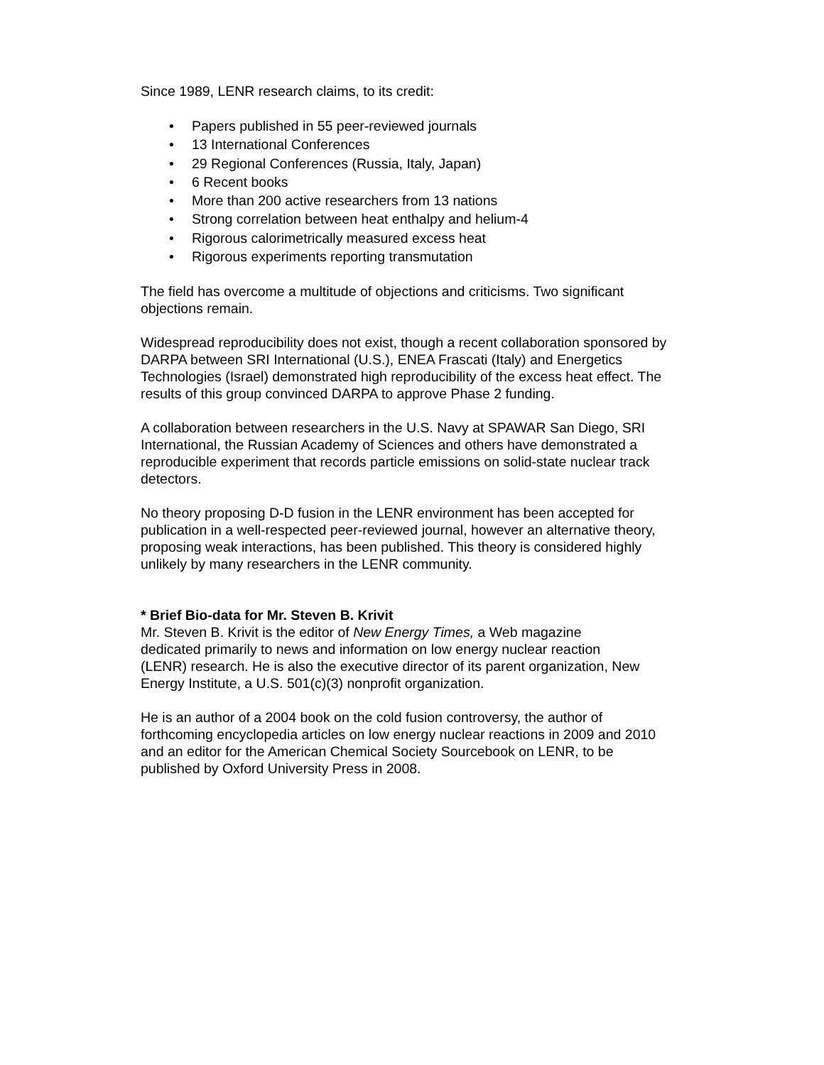Since 1989, LENR research claims, to its credit:
• Papers published in 55 peer-reviewed journals
• 13 International Conferences
• 29 Regional Conferences (Russia, Italy, Japan)
• 6 Recent books
• More than 200 active researchers from 13 nations
• Strong correlation between heat enthalpy and helium-4
• Rigorous calorimetrically measured excess heat
• Rigorous experiments reporting transmutation
The field has overcome a multitude of objections and criticisms. Two significant objections remain.
Widespread reproducibility does not exist, though a recent collaboration sponsored by DARPA between SRI International (U.S.), ENEA Frascati (Italy) and Energetics Technologies (Israel) demonstrated high reproducibility of the excess heat effect. The results of this group convinced DARPA to approve Phase 2 funding.
A collaboration between researchers in the U.S. Navy at SPAWAR San Diego, SRI International, the Russian Academy of Sciences and others have demonstrated a reproducible experiment that records particle emissions on solid-state nuclear track detectors.
No theory proposing D-D fusion in the LENR environment has been accepted for publication in a well-respected peer-reviewed journal, however an alternative theory, proposing weak interactions, has been published. This theory is considered highly unlikely by many researchers in the LENR community.
* Brief Bio-data for Mr. Steven B. Krivit
Mr. Steven B. Krivit is the editor of New Energy Times, a Web magazine dedicated primarily to news and information on low energy nuclear reaction (LENR) research. He is also the executive director of its parent organization, New Energy Institute, a U.S. 501(c)(3) nonprofit organization.
He is an author of a 2004 book on the cold fusion controversy, the author of forthcoming encyclopedia articles on low energy nuclear reactions in 2009 and 2010 and an editor for the American Chemical Society Sourcebook on LENR, to be published by Oxford University Press in 2008.